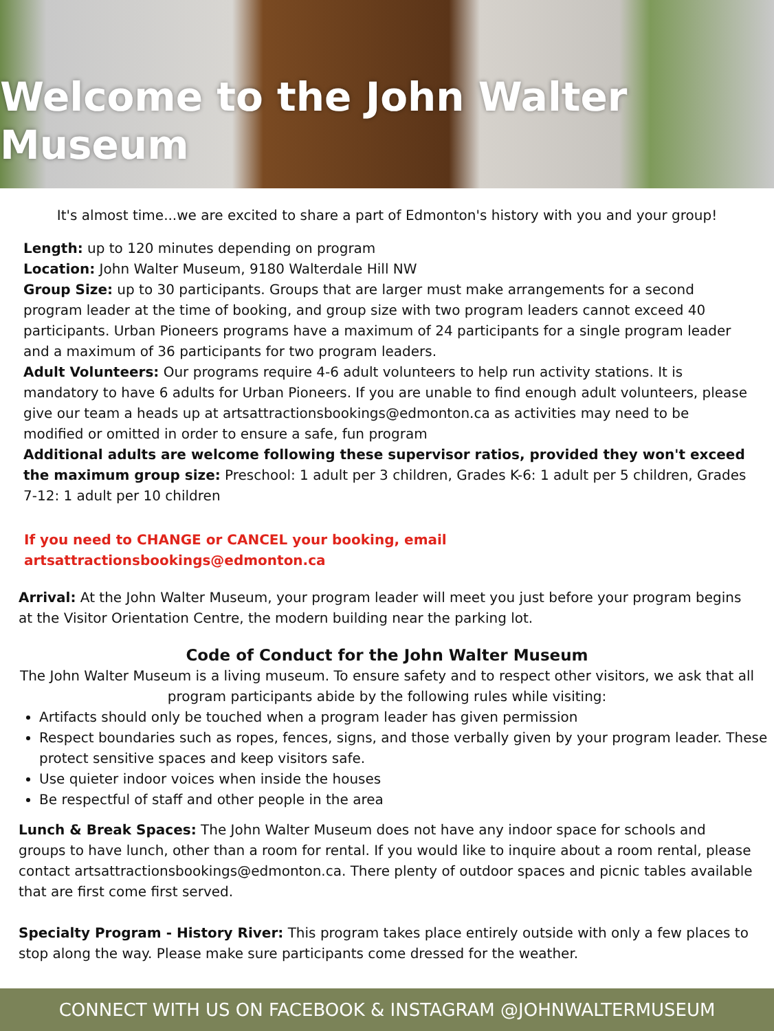Welcome to the John Walter Museum
It's almost time...we are excited to share a part of Edmonton's history with you and your group!
Length: up to 120 minutes depending on program
Location: John Walter Museum, 9180 Walterdale Hill NW
Group Size: up to 30 participants. Groups that are larger must make arrangements for a second program leader at the time of booking, and group size with two program leaders cannot exceed 40 participants. Urban Pioneers programs have a maximum of 24 participants for a single program leader and a maximum of 36 participants for two program leaders.
Adult Volunteers: Our programs require 4-6 adult volunteers to help run activity stations. It is mandatory to have 6 adults for Urban Pioneers. If you are unable to find enough adult volunteers, please give our team a heads up at artsattractionsbookings@edmonton.ca as activities may need to be modified or omitted in order to ensure a safe, fun program
Additional adults are welcome following these supervisor ratios, provided they won't exceed the maximum group size: Preschool: 1 adult per 3 children, Grades K-6: 1 adult per 5 children, Grades 7-12: 1 adult per 10 children
If you need to CHANGE or CANCEL your booking, email artsattractionsbookings@edmonton.ca
Arrival: At the John Walter Museum, your program leader will meet you just before your program begins at the Visitor Orientation Centre, the modern building near the parking lot.
Code of Conduct for the John Walter Museum
The John Walter Museum is a living museum. To ensure safety and to respect other visitors, we ask that all program participants abide by the following rules while visiting:
Artifacts should only be touched when a program leader has given permission
Respect boundaries such as ropes, fences, signs, and those verbally given by your program leader. These protect sensitive spaces and keep visitors safe.
Use quieter indoor voices when inside the houses
Be respectful of staff and other people in the area
Lunch & Break Spaces: The John Walter Museum does not have any indoor space for schools and groups to have lunch, other than a room for rental. If you would like to inquire about a room rental, please contact artsattractionsbookings@edmonton.ca. There plenty of outdoor spaces and picnic tables available that are first come first served.
Specialty Program - History River: This program takes place entirely outside with only a few places to stop along the way. Please make sure participants come dressed for the weather.
CONNECT WITH US ON FACEBOOK & INSTAGRAM @JOHNWALTERMUSEUM